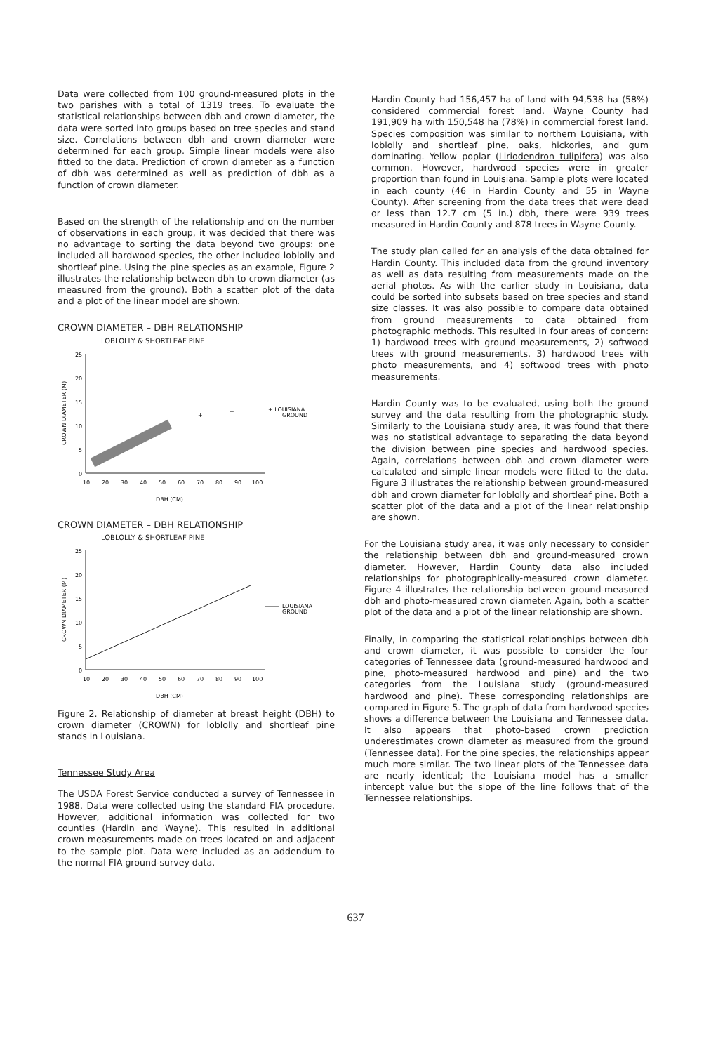Data were collected from 100 ground-measured plots in the two parishes with a total of 1319 trees. To evaluate the statistical relationships between dbh and crown diameter, the data were sorted into groups based on tree species and stand size. Correlations between dbh and crown diameter were determined for each group. Simple linear models were also fitted to the data. Prediction of crown diameter as a function of dbh was determined as well as prediction of dbh as a function of crown diameter.
Based on the strength of the relationship and on the number of observations in each group, it was decided that there was no advantage to sorting the data beyond two groups: one included all hardwood species, the other included loblolly and shortleaf pine. Using the pine species as an example, Figure 2 illustrates the relationship between dbh to crown diameter (as measured from the ground). Both a scatter plot of the data and a plot of the linear model are shown.
CROWN DIAMETER – DBH RELATIONSHIP
LOBLOLLY & SHORTLEAF PINE
25
20
15
10
5
0
10
20
30
40
50
60
70
80
90
100
DBH (CM)
CROWN DIAMETER (M)
+
+
+ LOUISIANA
GROUND
CROWN DIAMETER – DBH RELATIONSHIP
LOBLOLLY & SHORTLEAF PINE
25
20
15
10
5
0
10
20
30
40
50
60
70
80
90
100
DBH (CM)
CROWN DIAMETER (M)
LOUISIANA
GROUND
Figure 2. Relationship of diameter at breast height (DBH) to crown diameter (CROWN) for loblolly and shortleaf pine stands in Louisiana.
Tennessee Study Area
The USDA Forest Service conducted a survey of Tennessee in 1988. Data were collected using the standard FIA procedure. However, additional information was collected for two counties (Hardin and Wayne). This resulted in additional crown measurements made on trees located on and adjacent to the sample plot. Data were included as an addendum to the normal FIA ground-survey data.
Hardin County had 156,457 ha of land with 94,538 ha (58%) considered commercial forest land. Wayne County had 191,909 ha with 150,548 ha (78%) in commercial forest land. Species composition was similar to northern Louisiana, with loblolly and shortleaf pine, oaks, hickories, and gum dominating. Yellow poplar (Liriodendron tulipifera) was also common. However, hardwood species were in greater proportion than found in Louisiana. Sample plots were located in each county (46 in Hardin County and 55 in Wayne County). After screening from the data trees that were dead or less than 12.7 cm (5 in.) dbh, there were 939 trees measured in Hardin County and 878 trees in Wayne County.
The study plan called for an analysis of the data obtained for Hardin County. This included data from the ground inventory as well as data resulting from measurements made on the aerial photos. As with the earlier study in Louisiana, data could be sorted into subsets based on tree species and stand size classes. It was also possible to compare data obtained from ground measurements to data obtained from photographic methods. This resulted in four areas of concern: 1) hardwood trees with ground measurements, 2) softwood trees with ground measurements, 3) hardwood trees with photo measurements, and 4) softwood trees with photo measurements.
Hardin County was to be evaluated, using both the ground survey and the data resulting from the photographic study. Similarly to the Louisiana study area, it was found that there was no statistical advantage to separating the data beyond the division between pine species and hardwood species. Again, correlations between dbh and crown diameter were calculated and simple linear models were fitted to the data. Figure 3 illustrates the relationship between ground-measured dbh and crown diameter for loblolly and shortleaf pine. Both a scatter plot of the data and a plot of the linear relationship are shown.
For the Louisiana study area, it was only necessary to consider the relationship between dbh and ground-measured crown diameter. However, Hardin County data also included relationships for photographically-measured crown diameter. Figure 4 illustrates the relationship between ground-measured dbh and photo-measured crown diameter. Again, both a scatter plot of the data and a plot of the linear relationship are shown.
Finally, in comparing the statistical relationships between dbh and crown diameter, it was possible to consider the four categories of Tennessee data (ground-measured hardwood and pine, photo-measured hardwood and pine) and the two categories from the Louisiana study (ground-measured hardwood and pine). These corresponding relationships are compared in Figure 5. The graph of data from hardwood species shows a difference between the Louisiana and Tennessee data. It also appears that photo-based crown prediction underestimates crown diameter as measured from the ground (Tennessee data). For the pine species, the relationships appear much more similar. The two linear plots of the Tennessee data are nearly identical; the Louisiana model has a smaller intercept value but the slope of the line follows that of the Tennessee relationships.
637